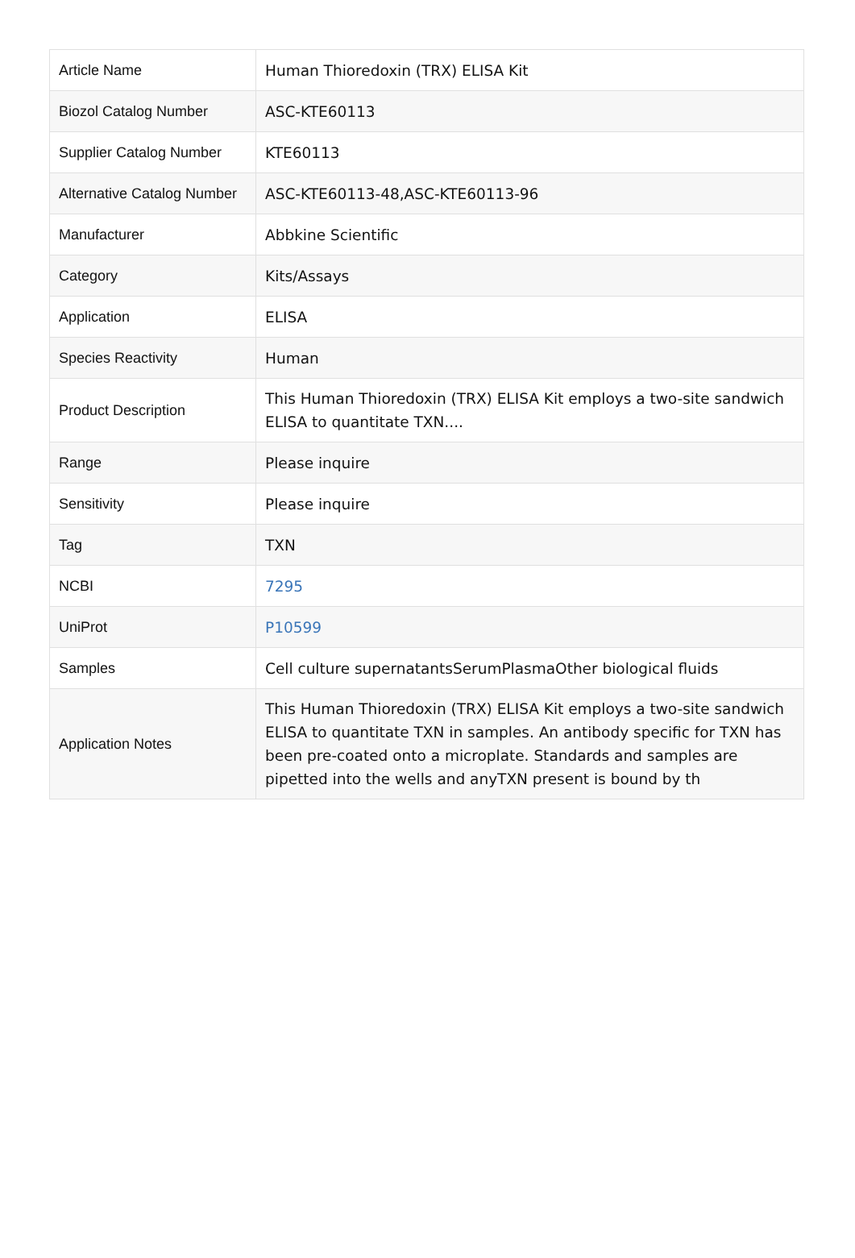| Article Name | Human Thioredoxin (TRX) ELISA Kit |
| Biozol Catalog Number | ASC-KTE60113 |
| Supplier Catalog Number | KTE60113 |
| Alternative Catalog Number | ASC-KTE60113-48,ASC-KTE60113-96 |
| Manufacturer | Abbkine Scientific |
| Category | Kits/Assays |
| Application | ELISA |
| Species Reactivity | Human |
| Product Description | This Human Thioredoxin (TRX) ELISA Kit employs a two-site sandwich ELISA to quantitate TXN.... |
| Range | Please inquire |
| Sensitivity | Please inquire |
| Tag | TXN |
| NCBI | 7295 |
| UniProt | P10599 |
| Samples | Cell culture supernatantsSerumPlasmaOther biological fluids |
| Application Notes | This Human Thioredoxin (TRX) ELISA Kit employs a two-site sandwich ELISA to quantitate TXN in samples. An antibody specific for TXN has been pre-coated onto a microplate. Standards and samples are pipetted into the wells and anyTXN present is bound by th |